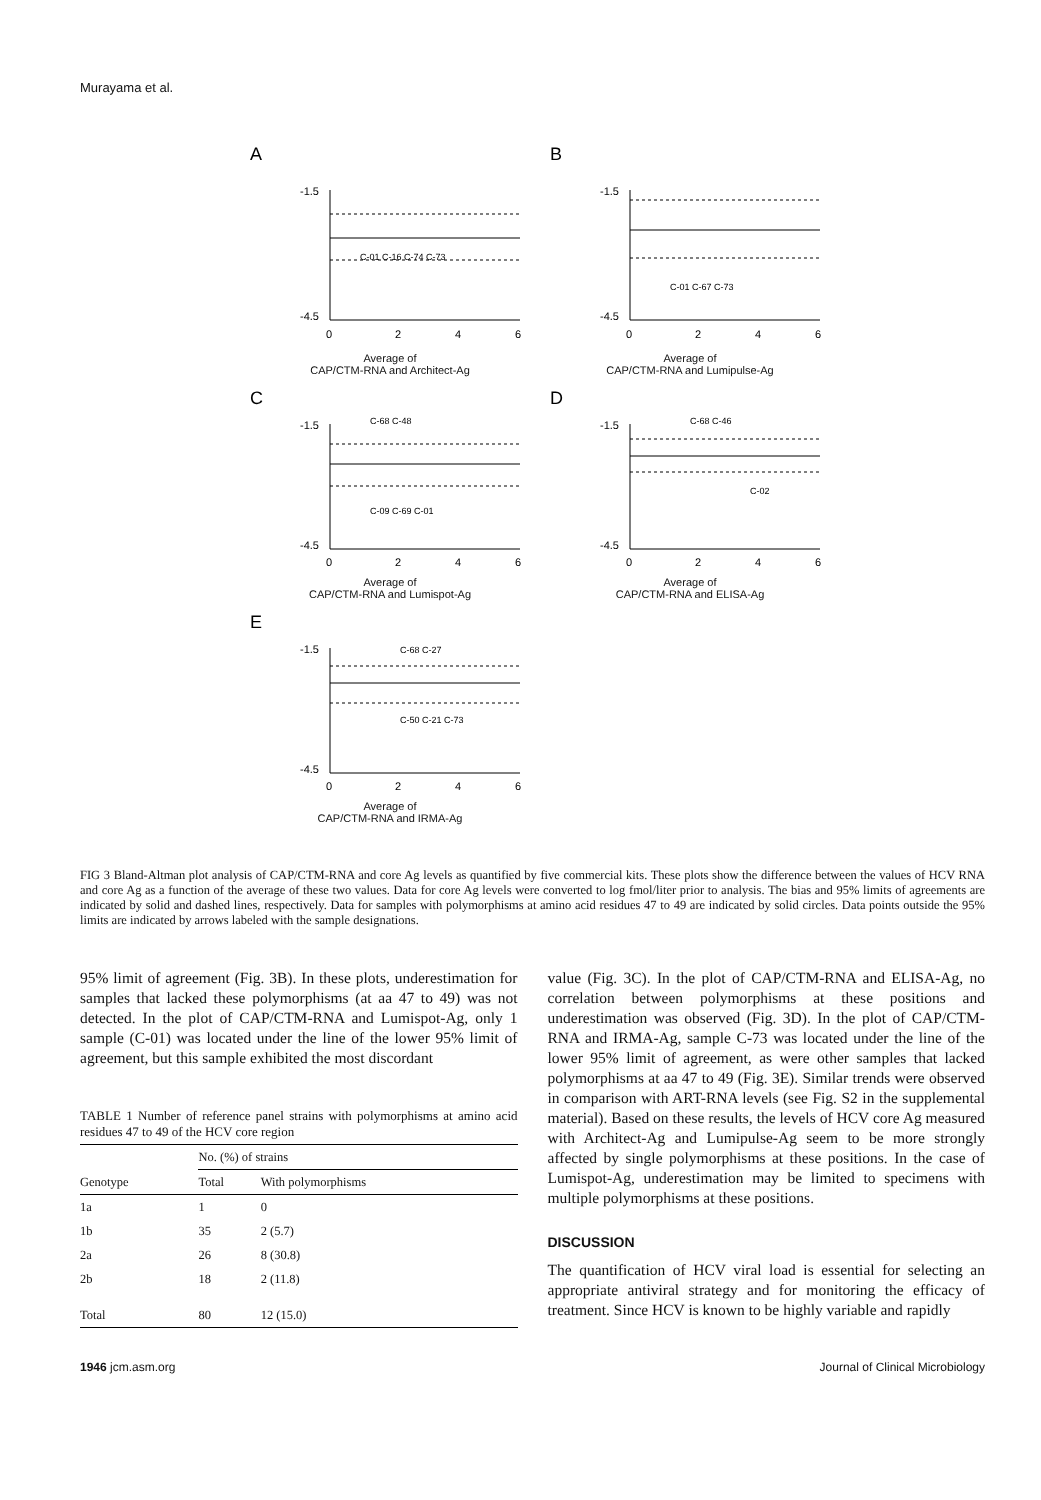Murayama et al.
A
-1.5
-4.5
0
2
4
6
C-01 C-16 C-74 C-73
Average of
CAP/CTM-RNA and Architect-Ag
B
-1.5
-4.5
0
2
4
6
C-01 C-67 C-73
Average of
CAP/CTM-RNA and Lumipulse-Ag
C
-1.5
-4.5
0
2
4
6
C-68 C-48
C-09 C-69 C-01
Average of
CAP/CTM-RNA and Lumispot-Ag
D
-1.5
-4.5
0
2
4
6
C-68 C-46
C-02
Average of
CAP/CTM-RNA and ELISA-Ag
E
-1.5
-4.5
0
2
4
6
C-68 C-27
C-50 C-21 C-73
Average of
CAP/CTM-RNA and IRMA-Ag
FIG 3 Bland-Altman plot analysis of CAP/CTM-RNA and core Ag levels as quantified by five commercial kits. These plots show the difference between the values of HCV RNA and core Ag as a function of the average of these two values. Data for core Ag levels were converted to log fmol/liter prior to analysis. The bias and 95% limits of agreements are indicated by solid and dashed lines, respectively. Data for samples with polymorphisms at amino acid residues 47 to 49 are indicated by solid circles. Data points outside the 95% limits are indicated by arrows labeled with the sample designations.
95% limit of agreement (Fig. 3B). In these plots, underestimation for samples that lacked these polymorphisms (at aa 47 to 49) was not detected. In the plot of CAP/CTM-RNA and Lumispot-Ag, only 1 sample (C-01) was located under the line of the lower 95% limit of agreement, but this sample exhibited the most discordant
TABLE 1 Number of reference panel strains with polymorphisms at amino acid residues 47 to 49 of the HCV core region
| | No. (%) of strains | |
| --- | --- | --- |
| Genotype | Total | With polymorphisms |
| 1a | 1 | 0 |
| 1b | 35 | 2 (5.7) |
| 2a | 26 | 8 (30.8) |
| 2b | 18 | 2 (11.8) |
| Total | 80 | 12 (15.0) |
value (Fig. 3C). In the plot of CAP/CTM-RNA and ELISA-Ag, no correlation between polymorphisms at these positions and underestimation was observed (Fig. 3D). In the plot of CAP/CTM-RNA and IRMA-Ag, sample C-73 was located under the line of the lower 95% limit of agreement, as were other samples that lacked polymorphisms at aa 47 to 49 (Fig. 3E). Similar trends were observed in comparison with ART-RNA levels (see Fig. S2 in the supplemental material). Based on these results, the levels of HCV core Ag measured with Architect-Ag and Lumipulse-Ag seem to be more strongly affected by single polymorphisms at these positions. In the case of Lumispot-Ag, underestimation may be limited to specimens with multiple polymorphisms at these positions.
DISCUSSION
The quantification of HCV viral load is essential for selecting an appropriate antiviral strategy and for monitoring the efficacy of treatment. Since HCV is known to be highly variable and rapidly
1946 jcm.asm.org Journal of Clinical Microbiology